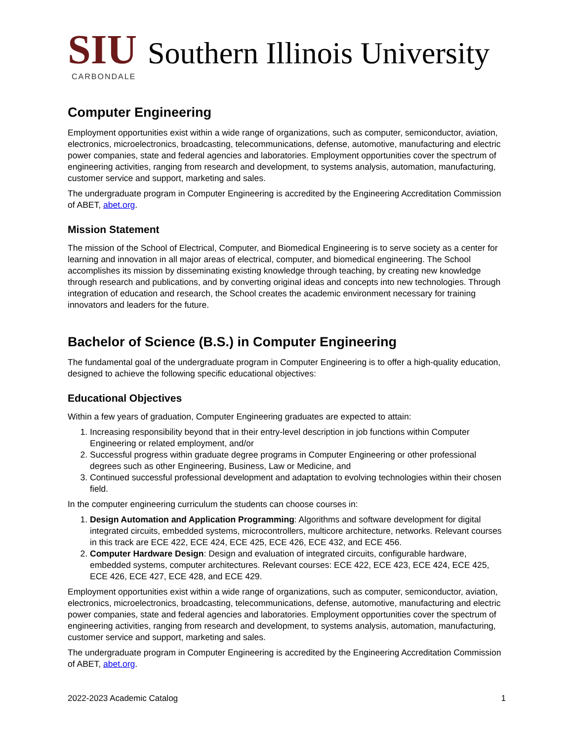SIU Southern Illinois University
CARBONDALE
Computer Engineering
Employment opportunities exist within a wide range of organizations, such as computer, semiconductor, aviation, electronics, microelectronics, broadcasting, telecommunications, defense, automotive, manufacturing and electric power companies, state and federal agencies and laboratories. Employment opportunities cover the spectrum of engineering activities, ranging from research and development, to systems analysis, automation, manufacturing, customer service and support, marketing and sales.
The undergraduate program in Computer Engineering is accredited by the Engineering Accreditation Commission of ABET, abet.org.
Mission Statement
The mission of the School of Electrical, Computer, and Biomedical Engineering is to serve society as a center for learning and innovation in all major areas of electrical, computer, and biomedical engineering. The School accomplishes its mission by disseminating existing knowledge through teaching, by creating new knowledge through research and publications, and by converting original ideas and concepts into new technologies. Through integration of education and research, the School creates the academic environment necessary for training innovators and leaders for the future.
Bachelor of Science (B.S.) in Computer Engineering
The fundamental goal of the undergraduate program in Computer Engineering is to offer a high-quality education, designed to achieve the following specific educational objectives:
Educational Objectives
Within a few years of graduation, Computer Engineering graduates are expected to attain:
1. Increasing responsibility beyond that in their entry-level description in job functions within Computer Engineering or related employment, and/or
2. Successful progress within graduate degree programs in Computer Engineering or other professional degrees such as other Engineering, Business, Law or Medicine, and
3. Continued successful professional development and adaptation to evolving technologies within their chosen field.
In the computer engineering curriculum the students can choose courses in:
1. Design Automation and Application Programming: Algorithms and software development for digital integrated circuits, embedded systems, microcontrollers, multicore architecture, networks. Relevant courses in this track are ECE 422, ECE 424, ECE 425, ECE 426, ECE 432, and ECE 456.
2. Computer Hardware Design: Design and evaluation of integrated circuits, configurable hardware, embedded systems, computer architectures. Relevant courses: ECE 422, ECE 423, ECE 424, ECE 425, ECE 426, ECE 427, ECE 428, and ECE 429.
Employment opportunities exist within a wide range of organizations, such as computer, semiconductor, aviation, electronics, microelectronics, broadcasting, telecommunications, defense, automotive, manufacturing and electric power companies, state and federal agencies and laboratories. Employment opportunities cover the spectrum of engineering activities, ranging from research and development, to systems analysis, automation, manufacturing, customer service and support, marketing and sales.
The undergraduate program in Computer Engineering is accredited by the Engineering Accreditation Commission of ABET, abet.org.
2022-2023 Academic Catalog 1